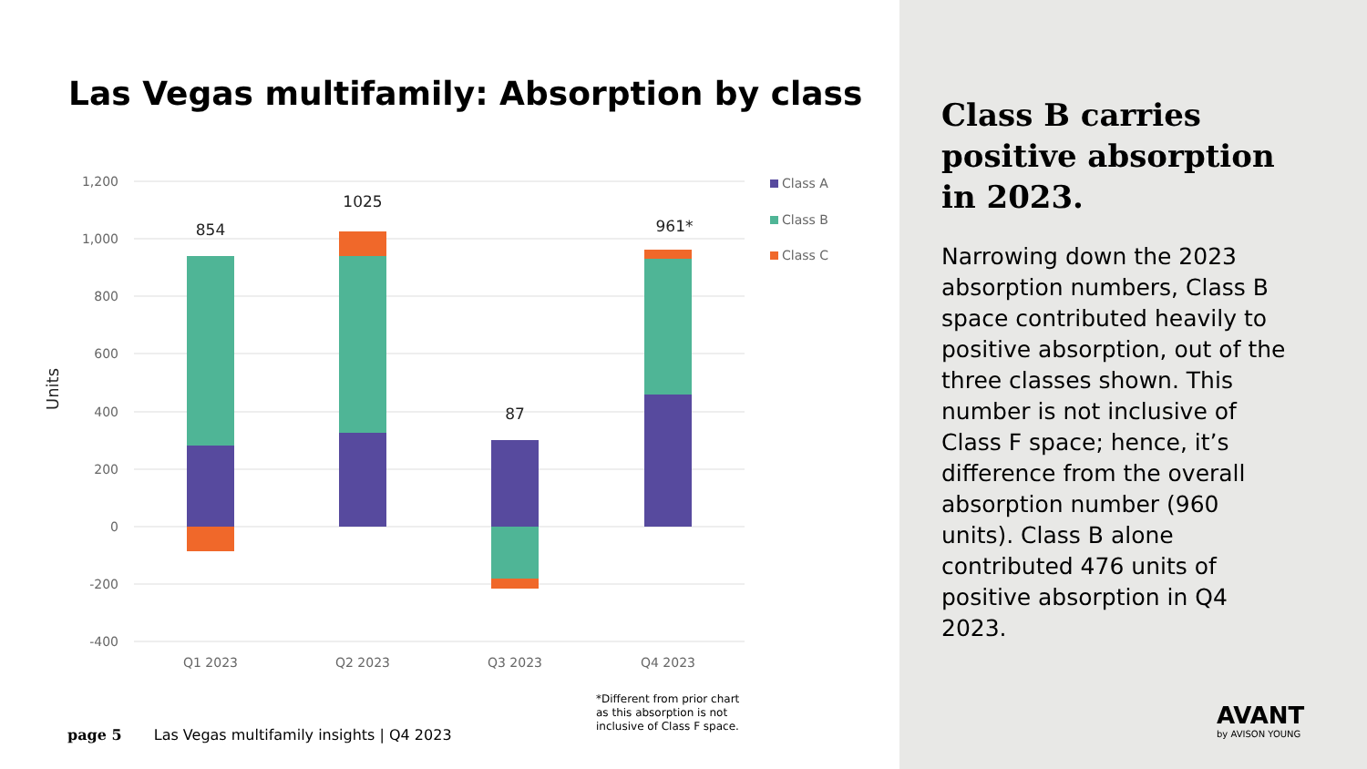Las Vegas multifamily: Absorption by class
1,200
1,000
800
600
400
200
0
-200
-400
Units
854
1025
87
961*
Q1 2023
Q2 2023
Q3 2023
Q4 2023
Class A
Class B
Class C
*Different from prior chart
as this absorption is not
inclusive of Class F space.
page 5 Las Vegas multifamily insights | Q4 2023
Class B carries positive absorption in 2023.
Narrowing down the 2023 absorption numbers, Class B space contributed heavily to positive absorption, out of the three classes shown. This number is not inclusive of Class F space; hence, it’s difference from the overall absorption number (960 units). Class B alone contributed 476 units of positive absorption in Q4 2023.
AVANT
by AVISON YOUNG